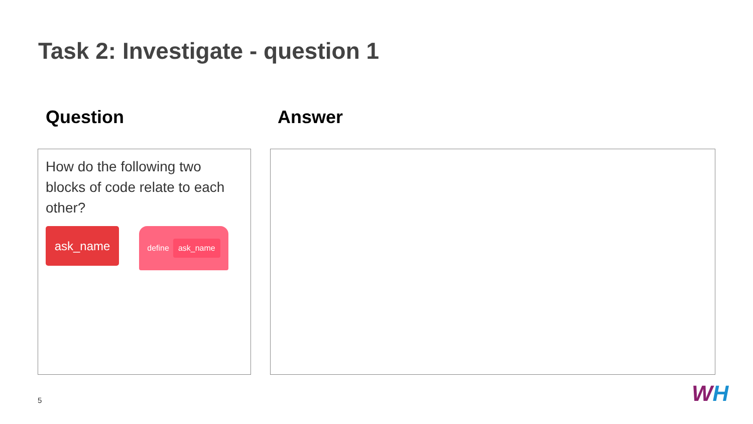Task 2: Investigate - question 1
Question Answer
How do the following two blocks of code relate to each other?
ask_name
define ask_name
5 WH